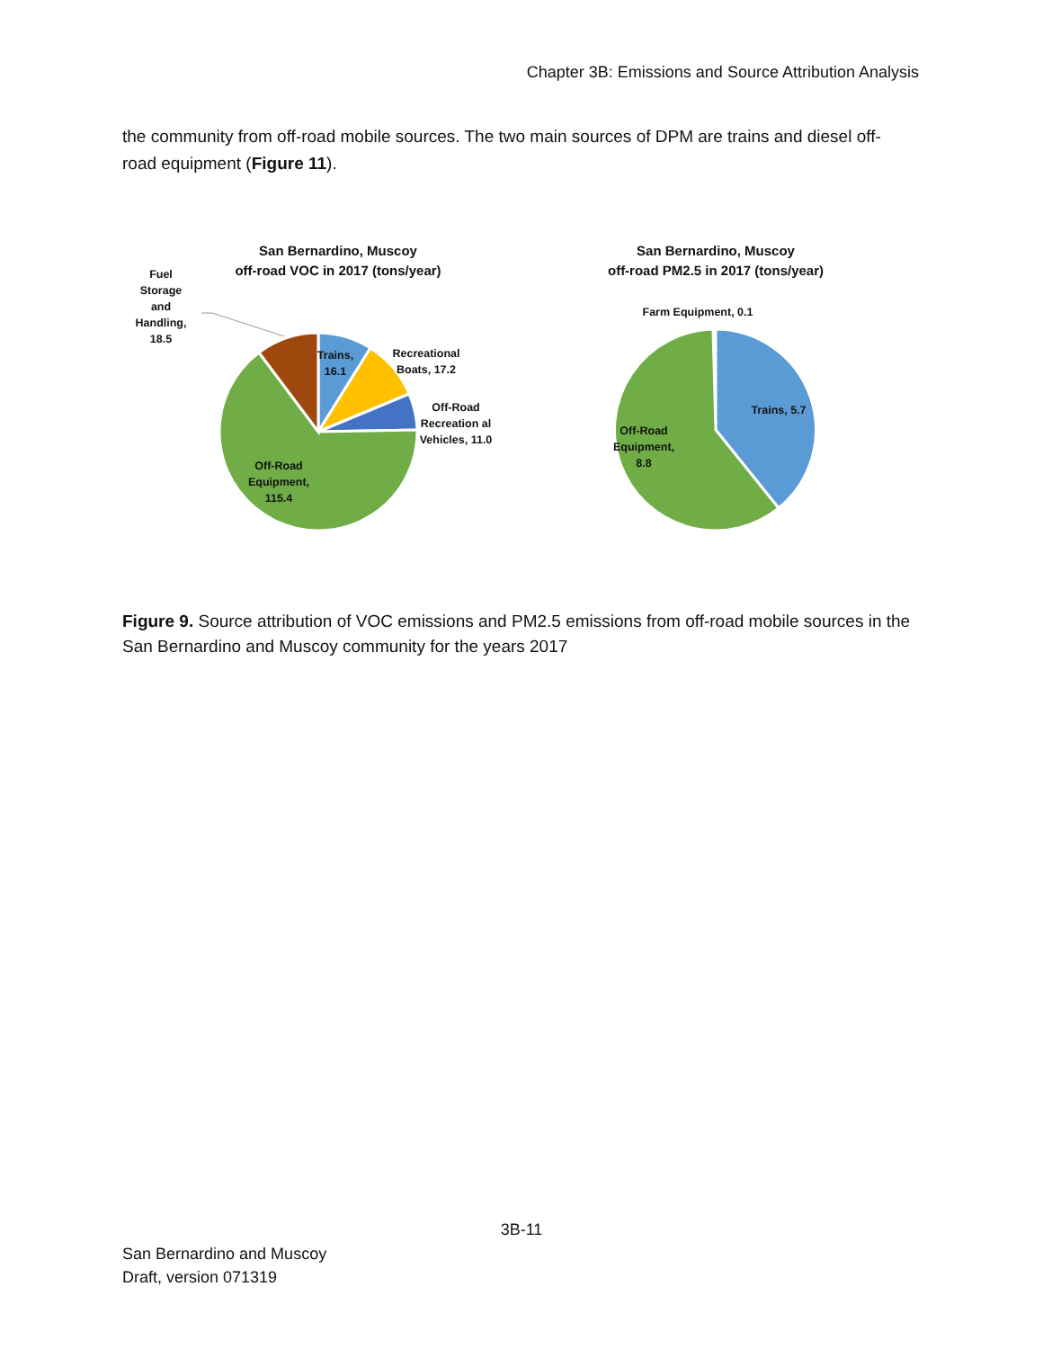Chapter 3B: Emissions and Source Attribution Analysis
the community from off-road mobile sources. The two main sources of DPM are trains and diesel off-road equipment (Figure 11).
San Bernardino, Muscoy
off-road VOC in 2017 (tons/year)
Fuel Storage and Handling, 18.5
Trains, 16.1
Recreational Boats, 17.2
Off-Road Recreation al Vehicles, 11.0
Off-Road Equipment, 115.4
San Bernardino, Muscoy
off-road PM2.5 in 2017 (tons/year)
Farm Equipment, 0.1
Trains, 5.7
Off-Road Equipment, 8.8
Figure 9. Source attribution of VOC emissions and PM2.5 emissions from off-road mobile sources in the San Bernardino and Muscoy community for the years 2017
3B-11
San Bernardino and Muscoy
Draft, version 071319